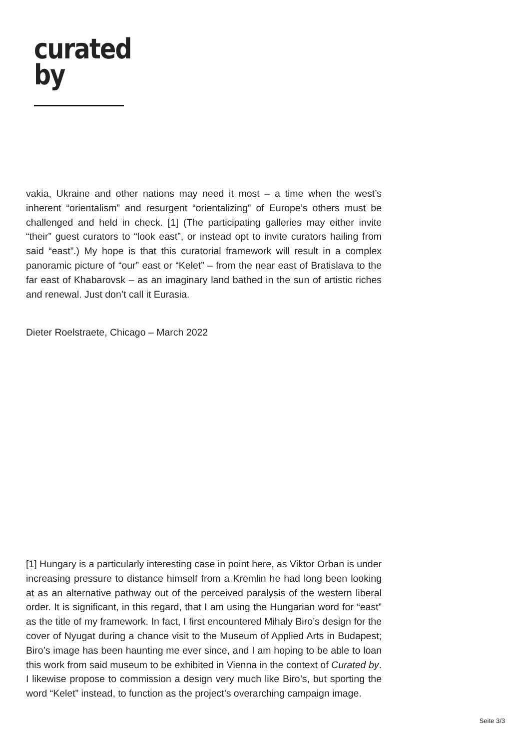curated
by
vakia, Ukraine and other nations may need it most – a time when the west’s inherent “orientalism” and resurgent “orientalizing” of Europe’s others must be challenged and held in check. [1] (The participating galleries may either invite “their” guest curators to “look east”, or instead opt to invite curators hailing from said “east”.) My hope is that this curatorial framework will result in a complex panoramic picture of “our” east or “Kelet” – from the near east of Bratislava to the far east of Khabarovsk – as an imaginary land bathed in the sun of artistic riches and renewal. Just don’t call it Eurasia.
Dieter Roelstraete, Chicago – March 2022
[1] Hungary is a particularly interesting case in point here, as Viktor Orban is under increasing pressure to distance himself from a Kremlin he had long been looking at as an alternative pathway out of the perceived paralysis of the western liberal order. It is significant, in this regard, that I am using the Hungarian word for “east” as the title of my framework. In fact, I first encountered Mihaly Biro’s design for the cover of Nyugat during a chance visit to the Museum of Applied Arts in Budapest; Biro’s image has been haunting me ever since, and I am hoping to be able to loan this work from said museum to be exhibited in Vienna in the context of Curated by. I likewise propose to commission a design very much like Biro’s, but sporting the word “Kelet” instead, to function as the project’s overarching campaign image.
Seite 3/3